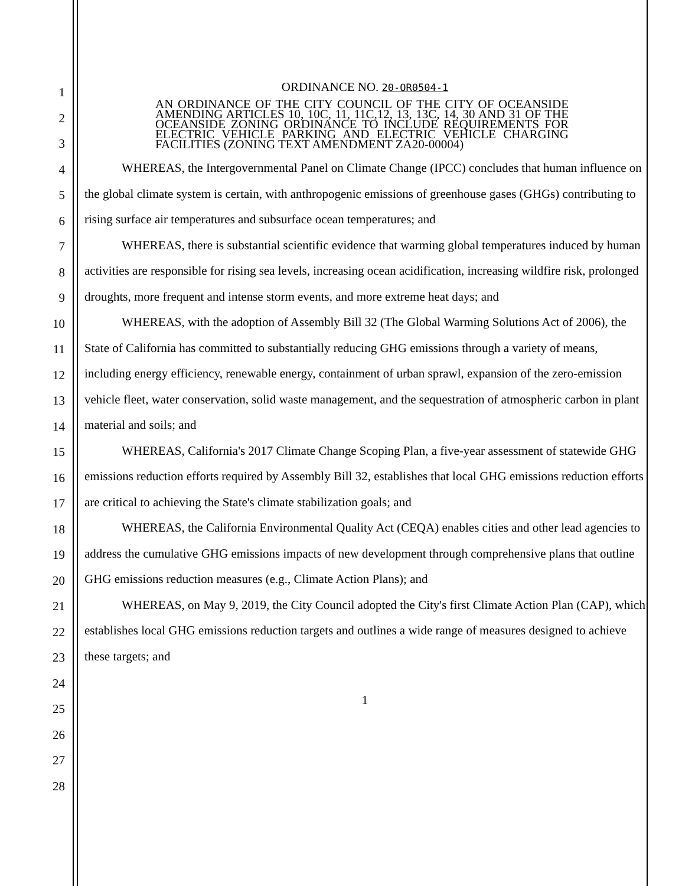1
2
3
4
5
6
7
8
9
10
11
12
13
14
15
16
17
18
19
20
21
22
23
24
25
26
27
28
ORDINANCE NO. 20-OR0504-1
AN ORDINANCE OF THE CITY COUNCIL OF THE CITY OF OCEANSIDE AMENDING ARTICLES 10, 10C, 11, 11C,12, 13, 13C, 14, 30 AND 31 OF THE OCEANSIDE ZONING ORDINANCE TO INCLUDE REQUIREMENTS FOR ELECTRIC VEHICLE PARKING AND ELECTRIC VEHICLE CHARGING FACILITIES (ZONING TEXT AMENDMENT ZA20-00004)
WHEREAS, the Intergovernmental Panel on Climate Change (IPCC) concludes that human influence on the global climate system is certain, with anthropogenic emissions of greenhouse gases (GHGs) contributing to rising surface air temperatures and subsurface ocean temperatures; and
WHEREAS, there is substantial scientific evidence that warming global temperatures induced by human activities are responsible for rising sea levels, increasing ocean acidification, increasing wildfire risk, prolonged droughts, more frequent and intense storm events, and more extreme heat days; and
WHEREAS, with the adoption of Assembly Bill 32 (The Global Warming Solutions Act of 2006), the State of California has committed to substantially reducing GHG emissions through a variety of means, including energy efficiency, renewable energy, containment of urban sprawl, expansion of the zero-emission vehicle fleet, water conservation, solid waste management, and the sequestration of atmospheric carbon in plant material and soils; and
WHEREAS, California's 2017 Climate Change Scoping Plan, a five-year assessment of statewide GHG emissions reduction efforts required by Assembly Bill 32, establishes that local GHG emissions reduction efforts are critical to achieving the State's climate stabilization goals; and
WHEREAS, the California Environmental Quality Act (CEQA) enables cities and other lead agencies to address the cumulative GHG emissions impacts of new development through comprehensive plans that outline GHG emissions reduction measures (e.g., Climate Action Plans); and
WHEREAS, on May 9, 2019, the City Council adopted the City's first Climate Action Plan (CAP), which establishes local GHG emissions reduction targets and outlines a wide range of measures designed to achieve these targets; and
1